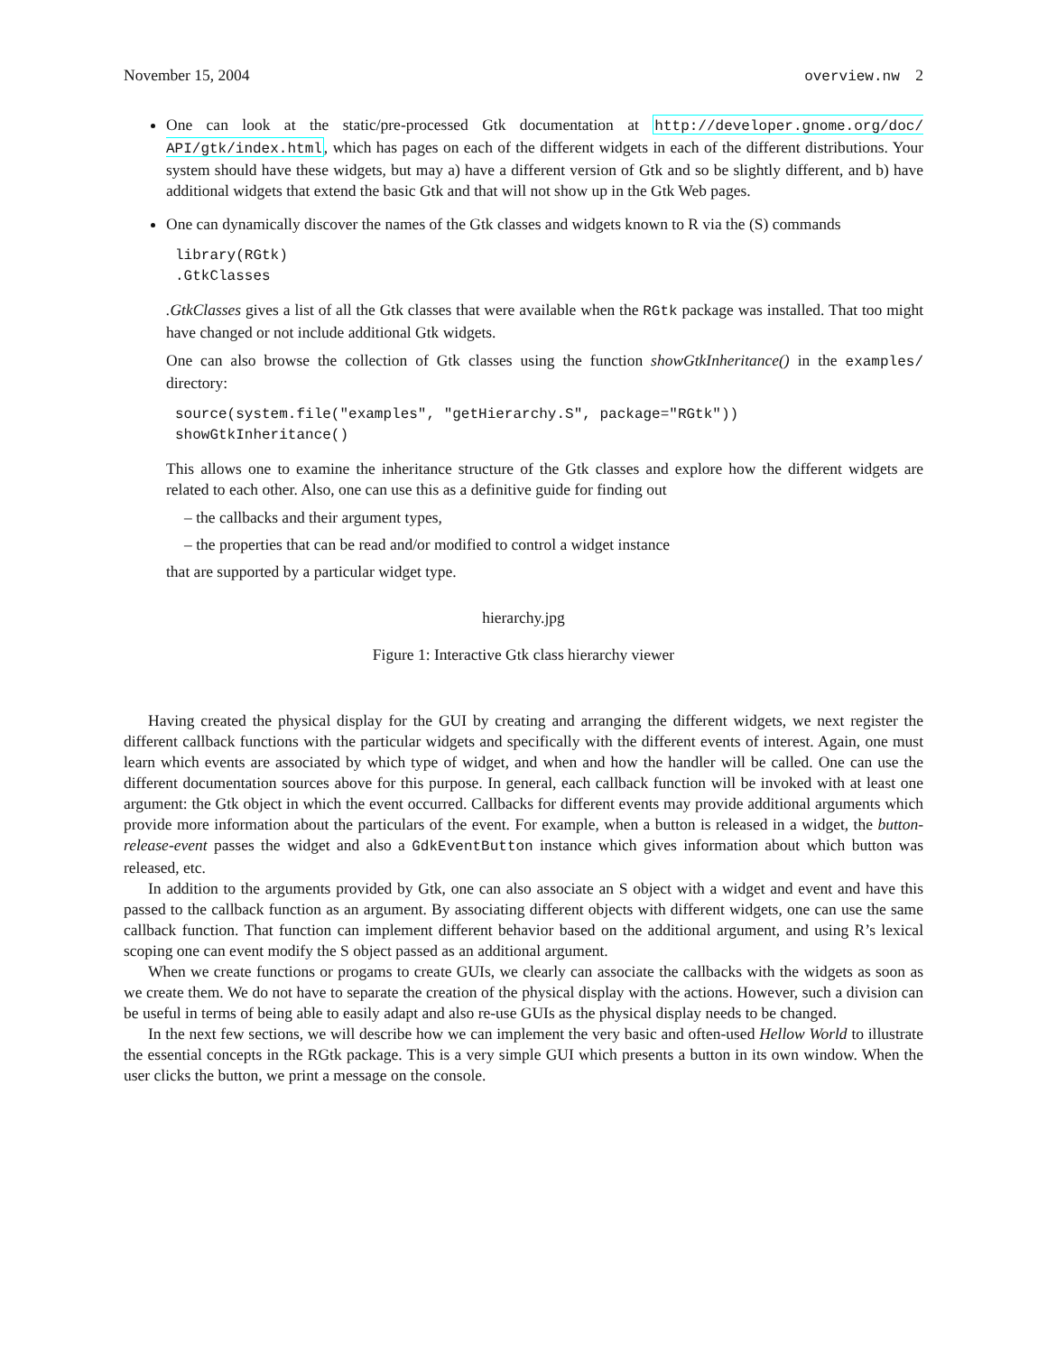November 15, 2004 overview.nw 2
One can look at the static/pre-processed Gtk documentation at http://developer.gnome.org/doc/ API/gtk/index.html, which has pages on each of the different widgets in each of the different distributions. Your system should have these widgets, but may a) have a different version of Gtk and so be slightly different, and b) have additional widgets that extend the basic Gtk and that will not show up in the Gtk Web pages.
One can dynamically discover the names of the Gtk classes and widgets known to R via the (S) commands
library(RGtk)
.GtkClasses
.GtkClasses gives a list of all the Gtk classes that were available when the RGtk package was installed. That too might have changed or not include additional Gtk widgets.
One can also browse the collection of Gtk classes using the function showGtkInheritance() in the examples/ directory:
source(system.file("examples", "getHierarchy.S", package="RGtk"))
showGtkInheritance()
This allows one to examine the inheritance structure of the Gtk classes and explore how the different widgets are related to each other. Also, one can use this as a definitive guide for finding out
– the callbacks and their argument types,
– the properties that can be read and/or modified to control a widget instance
that are supported by a particular widget type.
hierarchy.jpg
Figure 1: Interactive Gtk class hierarchy viewer
Having created the physical display for the GUI by creating and arranging the different widgets, we next register the different callback functions with the particular widgets and specifically with the different events of interest. Again, one must learn which events are associated by which type of widget, and when and how the handler will be called. One can use the different documentation sources above for this purpose. In general, each callback function will be invoked with at least one argument: the Gtk object in which the event occurred. Callbacks for different events may provide additional arguments which provide more information about the particulars of the event. For example, when a button is released in a widget, the button-release-event passes the widget and also a GdkEventButton instance which gives information about which button was released, etc.
In addition to the arguments provided by Gtk, one can also associate an S object with a widget and event and have this passed to the callback function as an argument. By associating different objects with different widgets, one can use the same callback function. That function can implement different behavior based on the additional argument, and using R’s lexical scoping one can event modify the S object passed as an additional argument.
When we create functions or progams to create GUIs, we clearly can associate the callbacks with the widgets as soon as we create them. We do not have to separate the creation of the physical display with the actions. However, such a division can be useful in terms of being able to easily adapt and also re-use GUIs as the physical display needs to be changed.
In the next few sections, we will describe how we can implement the very basic and often-used Hellow World to illustrate the essential concepts in the RGtk package. This is a very simple GUI which presents a button in its own window. When the user clicks the button, we print a message on the console.